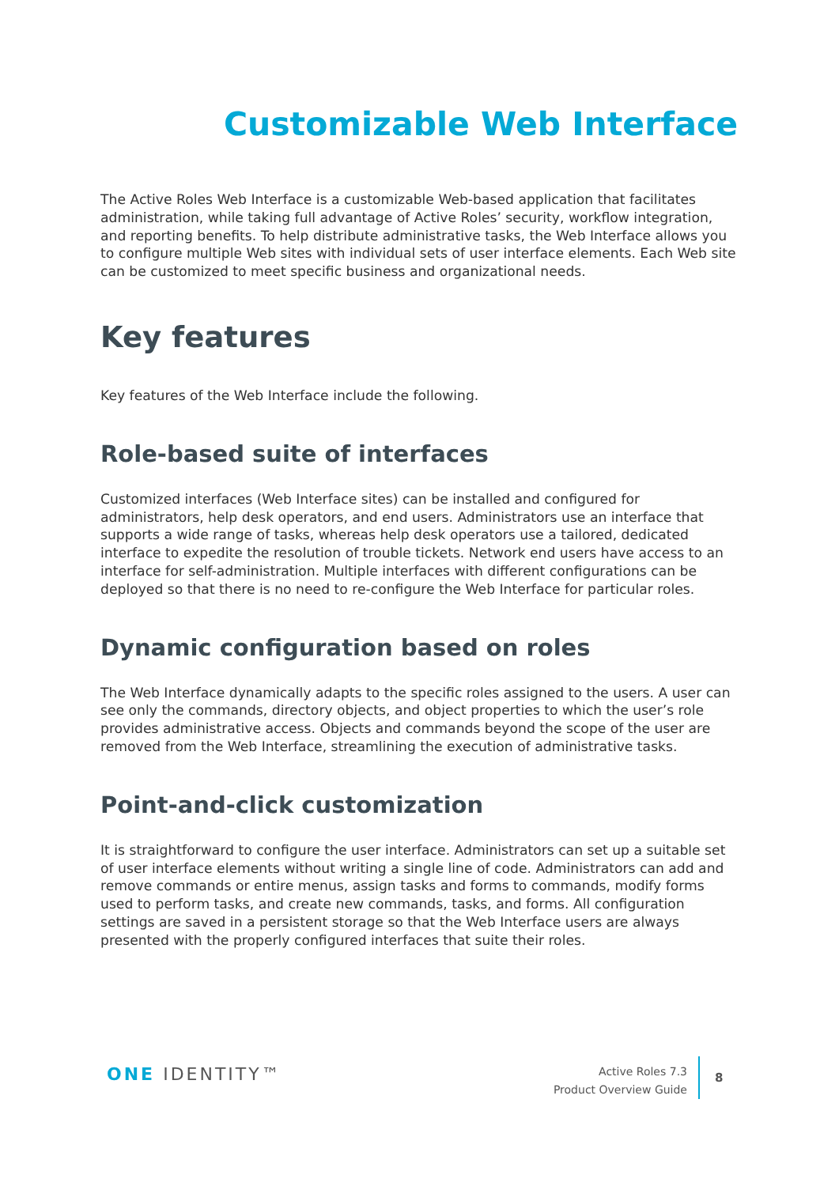Customizable Web Interface
The Active Roles Web Interface is a customizable Web-based application that facilitates administration, while taking full advantage of Active Roles’ security, workflow integration, and reporting benefits. To help distribute administrative tasks, the Web Interface allows you to configure multiple Web sites with individual sets of user interface elements. Each Web site can be customized to meet specific business and organizational needs.
Key features
Key features of the Web Interface include the following.
Role-based suite of interfaces
Customized interfaces (Web Interface sites) can be installed and configured for administrators, help desk operators, and end users. Administrators use an interface that supports a wide range of tasks, whereas help desk operators use a tailored, dedicated interface to expedite the resolution of trouble tickets. Network end users have access to an interface for self-administration. Multiple interfaces with different configurations can be deployed so that there is no need to re-configure the Web Interface for particular roles.
Dynamic configuration based on roles
The Web Interface dynamically adapts to the specific roles assigned to the users. A user can see only the commands, directory objects, and object properties to which the user’s role provides administrative access. Objects and commands beyond the scope of the user are removed from the Web Interface, streamlining the execution of administrative tasks.
Point-and-click customization
It is straightforward to configure the user interface. Administrators can set up a suitable set of user interface elements without writing a single line of code. Administrators can add and remove commands or entire menus, assign tasks and forms to commands, modify forms used to perform tasks, and create new commands, tasks, and forms. All configuration settings are saved in a persistent storage so that the Web Interface users are always presented with the properly configured interfaces that suite their roles.
ONE IDENTITY™
Active Roles 7.3
Product Overview Guide
8